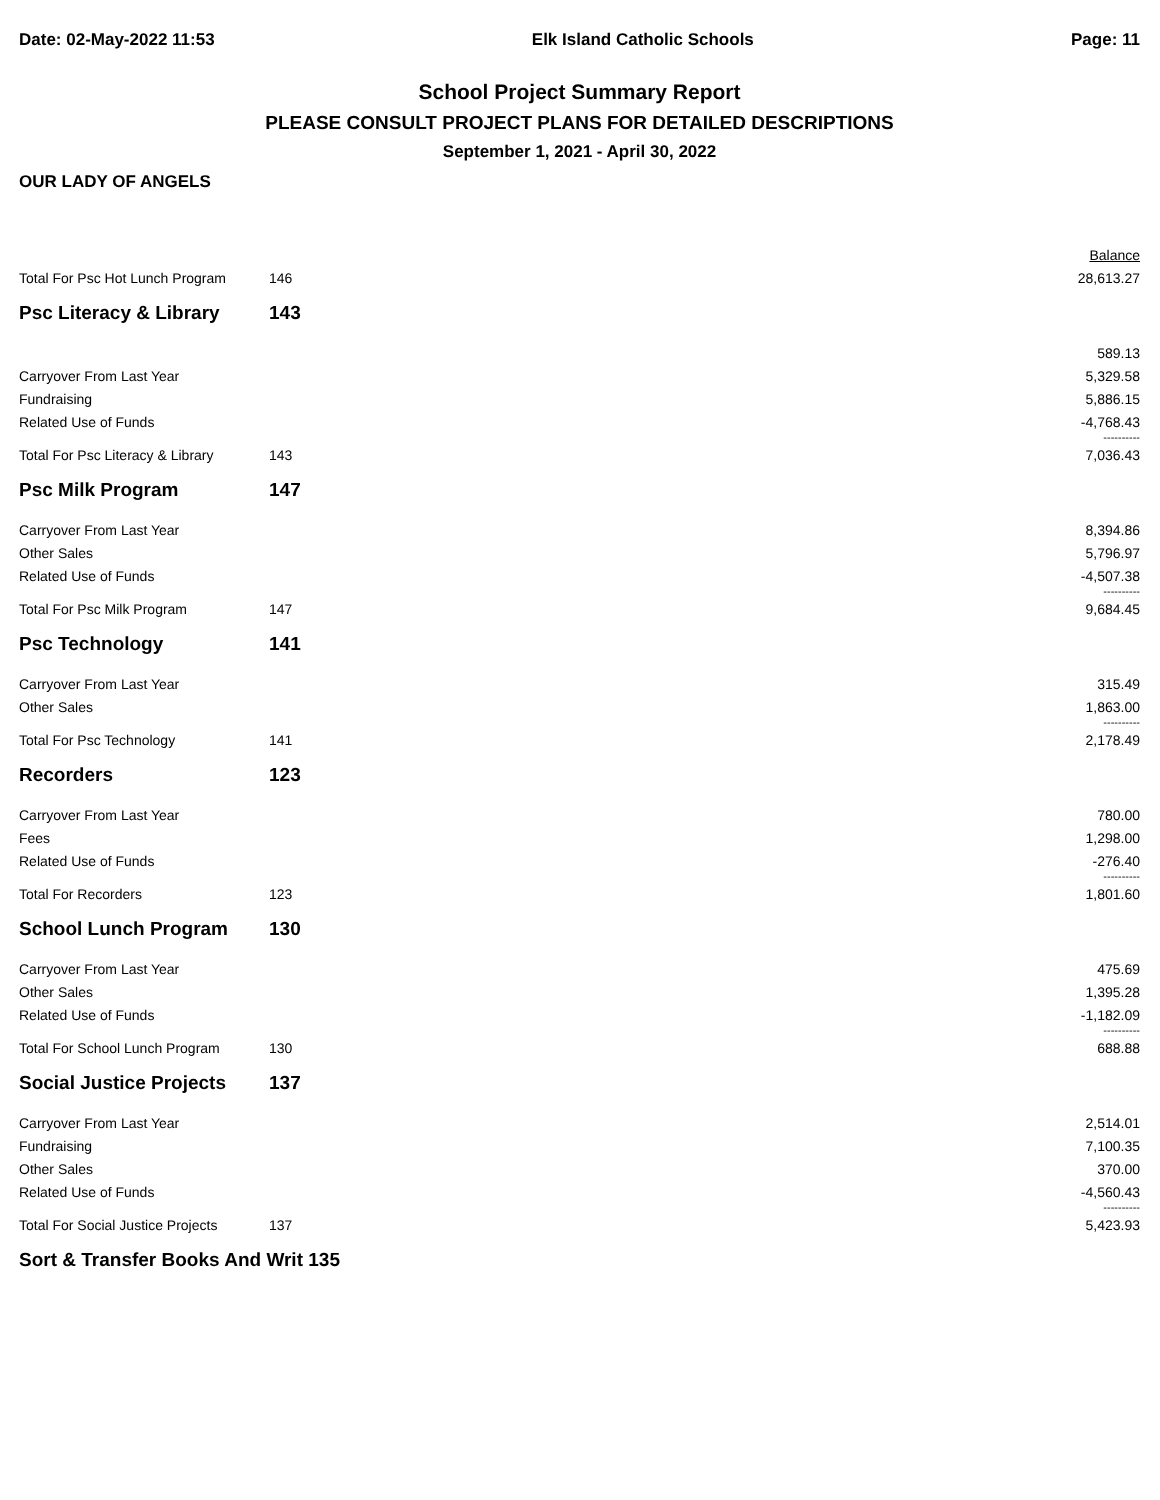Date: 02-May-2022 11:53 Elk Island Catholic Schools Page: 11
School Project Summary Report
PLEASE CONSULT PROJECT PLANS FOR DETAILED DESCRIPTIONS
September 1, 2021 - April 30, 2022
OUR LADY OF ANGELS
| | | Balance |
| Total For Psc Hot Lunch Program | 146 | 28,613.27 |
| Psc Literacy & Library | 143 | |
| | | 589.13 |
| Carryover From Last Year | | 5,329.58 |
| Fundraising | | 5,886.15 |
| Related Use of Funds | | -4,768.43 |
| | | ---------- |
| Total For Psc Literacy & Library | 143 | 7,036.43 |
| Psc Milk Program | 147 | |
| Carryover From Last Year | | 8,394.86 |
| Other Sales | | 5,796.97 |
| Related Use of Funds | | -4,507.38 |
| | | ---------- |
| Total For Psc Milk Program | 147 | 9,684.45 |
| Psc Technology | 141 | |
| Carryover From Last Year | | 315.49 |
| Other Sales | | 1,863.00 |
| | | ---------- |
| Total For Psc Technology | 141 | 2,178.49 |
| Recorders | 123 | |
| Carryover From Last Year | | 780.00 |
| Fees | | 1,298.00 |
| Related Use of Funds | | -276.40 |
| | | ---------- |
| Total For Recorders | 123 | 1,801.60 |
| School Lunch Program | 130 | |
| Carryover From Last Year | | 475.69 |
| Other Sales | | 1,395.28 |
| Related Use of Funds | | -1,182.09 |
| | | ---------- |
| Total For School Lunch Program | 130 | 688.88 |
| Social Justice Projects | 137 | |
| Carryover From Last Year | | 2,514.01 |
| Fundraising | | 7,100.35 |
| Other Sales | | 370.00 |
| Related Use of Funds | | -4,560.43 |
| | | ---------- |
| Total For Social Justice Projects | 137 | 5,423.93 |
| Sort & Transfer Books And Writ 135 | | |